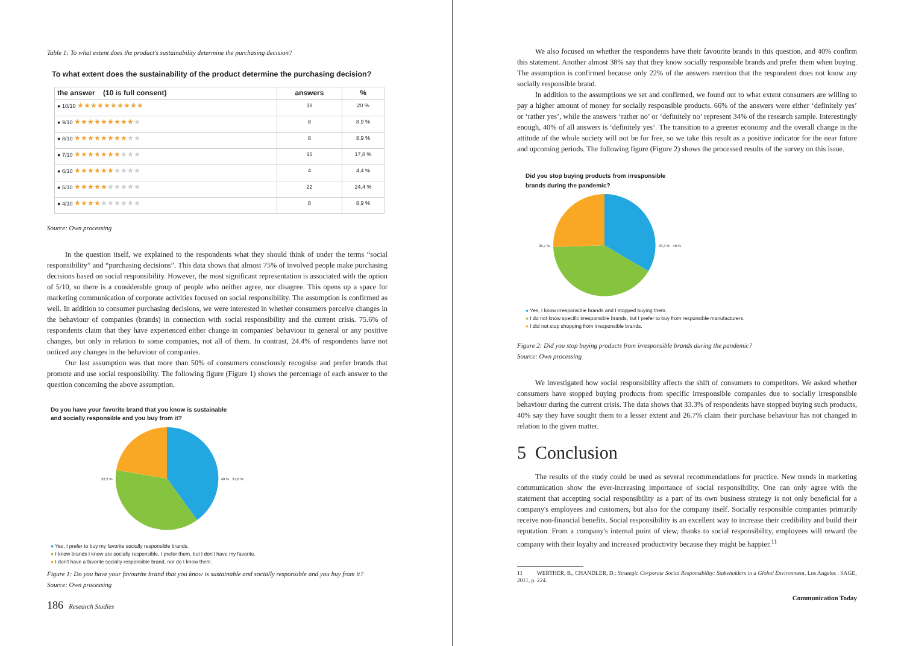Table 1: To what extent does the product's sustainability determine the purchasing decision?
To what extent does the sustainability of the product determine the purchasing decision?
| the answer (10 is full consent) | answers | % |
| --- | --- | --- |
| ● 10/10 ★★★★★★★★★★ | 18 | 20 % |
| ● 9/10 ★★★★★★★★★ ★ | 8 | 8,9 % |
| ● 8/10 ★★★★★★★★ ★★ | 8 | 8,9 % |
| ● 7/10 ★★★★★★★ ★★★ | 16 | 17,8 % |
| ● 6/10 ★★★★★★ ★★★★ | 4 | 4,4 % |
| ● 5/10 ★★★★★ ★★★★★ | 22 | 24,4 % |
| ● 4/10 ★★★★ ★★★★★★ | 8 | 8,9 % |
Source: Own processing
In the question itself, we explained to the respondents what they should think of under the terms “social responsibility” and “purchasing decisions”. This data shows that almost 75% of involved people make purchasing decisions based on social responsibility. However, the most significant representation is associated with the option of 5/10, so there is a considerable group of people who neither agree, nor disagree. This opens up a space for marketing communication of corporate activities focused on social responsibility. The assumption is confirmed as well. In addition to consumer purchasing decisions, we were interested in whether consumers perceive changes in the behaviour of companies (brands) in connection with social responsibility and the current crisis. 75.6% of respondents claim that they have experienced either change in companies' behaviour in general or any positive changes, but only in relation to some companies, not all of them. In contrast, 24.4% of respondents have not noticed any changes in the behaviour of companies.
Our last assumption was that more than 50% of consumers consciously recognise and prefer brands that promote and use social responsibility. The following figure (Figure 1) shows the percentage of each answer to the question concerning the above assumption.
Do you have your favorite brand that you know is sustainable
and socially responsible and you buy from it?
22,2 % 40 % 37,8 %
● Yes, I prefer to buy my favorite socially responsible brands.
● I know brands I know are socially responsible, I prefer them, but I don't have my favorite.
● I don't have a favorite socially responsible brand, nor do I know them.
Figure 1: Do you have your favourite brand that you know is sustainable and socially responsible and you buy from it?
Source: Own processing
186 Research Studies
We also focused on whether the respondents have their favourite brands in this question, and 40% confirm this statement. Another almost 38% say that they know socially responsible brands and prefer them when buying. The assumption is confirmed because only 22% of the answers mention that the respondent does not know any socially responsible brand.
In addition to the assumptions we set and confirmed, we found out to what extent consumers are willing to pay a higher amount of money for socially responsible products. 66% of the answers were either ‘definitely yes’ or ‘rather yes’, while the answers ‘rather no’ or ‘definitely no’ represent 34% of the research sample. Interestingly enough, 40% of all answers is ‘definitely yes’. The transition to a greener economy and the overall change in the attitude of the whole society will not be for free, so we take this result as a positive indicator for the near future and upcoming periods. The following figure (Figure 2) shows the processed results of the survey on this issue.
Did you stop buying products from irresponsible
brands during the pandemic?
26,7 % 33,3 % 40 %
● Yes, I know irresponsible brands and I stopped buying them.
● I do not know specific irresponsible brands, but I prefer to buy from responsible manufacturers.
● I did not stop shopping from irresponsible brands.
Figure 2: Did you stop buying products from irresponsible brands during the pandemic?
Source: Own processing
We investigated how social responsibility affects the shift of consumers to competitors. We asked whether consumers have stopped buying products from specific irresponsible companies due to socially irresponsible behaviour during the current crisis. The data shows that 33.3% of respondents have stopped buying such products, 40% say they have sought them to a lesser extent and 26.7% claim their purchase behaviour has not changed in relation to the given matter.
5 Conclusion
The results of the study could be used as several recommendations for practice. New trends in marketing communication show the ever-increasing importance of social responsibility. One can only agree with the statement that accepting social responsibility as a part of its own business strategy is not only beneficial for a company's employees and customers, but also for the company itself. Socially responsible companies primarily receive non-financial benefits. Social responsibility is an excellent way to increase their credibility and build their reputation. From a company's internal point of view, thanks to social responsibility, employees will reward the company with their loyalty and increased productivity because they might be happier.<sup>11</sup>
11 WERTHER, B., CHANDLER, D.: Strategic Corporate Social Responsibility: Stakeholders in a Global Environment. Los Angeles : SAGE, 2011, p. 224.
Communication Today